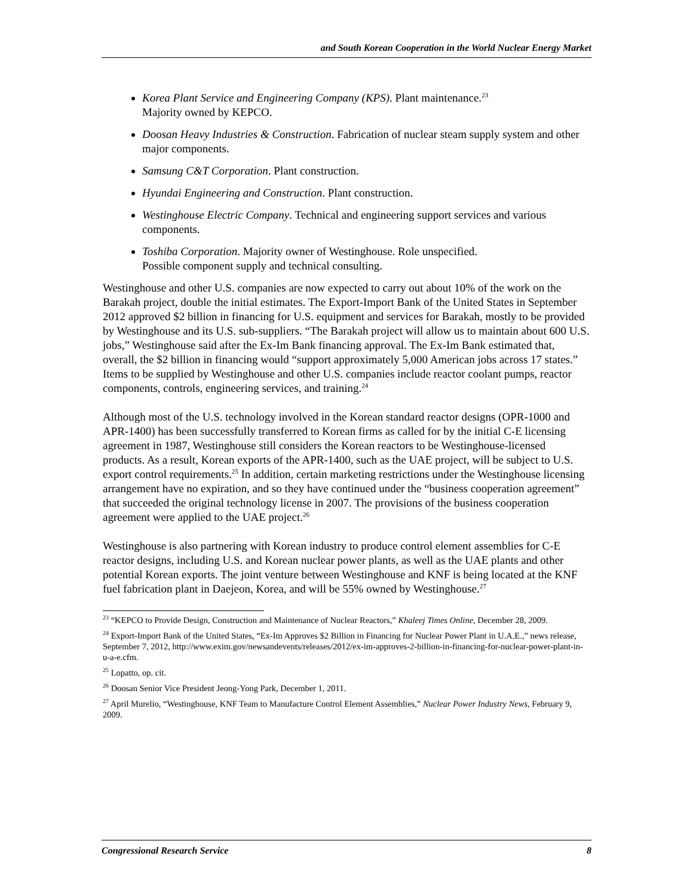and South Korean Cooperation in the World Nuclear Energy Market
Korea Plant Service and Engineering Company (KPS). Plant maintenance.<sup>23</sup>
Majority owned by KEPCO.
Doosan Heavy Industries & Construction. Fabrication of nuclear steam supply system and other major components.
Samsung C&T Corporation. Plant construction.
Hyundai Engineering and Construction. Plant construction.
Westinghouse Electric Company. Technical and engineering support services and various components.
Toshiba Corporation. Majority owner of Westinghouse. Role unspecified.
Possible component supply and technical consulting.
Westinghouse and other U.S. companies are now expected to carry out about 10% of the work on the Barakah project, double the initial estimates. The Export-Import Bank of the United States in September 2012 approved $2 billion in financing for U.S. equipment and services for Barakah, mostly to be provided by Westinghouse and its U.S. sub-suppliers. “The Barakah project will allow us to maintain about 600 U.S. jobs,” Westinghouse said after the Ex-Im Bank financing approval. The Ex-Im Bank estimated that, overall, the $2 billion in financing would “support approximately 5,000 American jobs across 17 states.” Items to be supplied by Westinghouse and other U.S. companies include reactor coolant pumps, reactor components, controls, engineering services, and training.<sup>24</sup>
Although most of the U.S. technology involved in the Korean standard reactor designs (OPR-1000 and APR-1400) has been successfully transferred to Korean firms as called for by the initial C-E licensing agreement in 1987, Westinghouse still considers the Korean reactors to be Westinghouse-licensed products. As a result, Korean exports of the APR-1400, such as the UAE project, will be subject to U.S. export control requirements.<sup>25</sup> In addition, certain marketing restrictions under the Westinghouse licensing arrangement have no expiration, and so they have continued under the “business cooperation agreement” that succeeded the original technology license in 2007. The provisions of the business cooperation agreement were applied to the UAE project.<sup>26</sup>
Westinghouse is also partnering with Korean industry to produce control element assemblies for C-E reactor designs, including U.S. and Korean nuclear power plants, as well as the UAE plants and other potential Korean exports. The joint venture between Westinghouse and KNF is being located at the KNF fuel fabrication plant in Daejeon, Korea, and will be 55% owned by Westinghouse.<sup>27</sup>
<sup>23</sup> “KEPCO to Provide Design, Construction and Maintenance of Nuclear Reactors,” Khaleej Times Online, December 28, 2009.
<sup>24</sup> Export-Import Bank of the United States, “Ex-Im Approves $2 Billion in Financing for Nuclear Power Plant in U.A.E.,” news release, September 7, 2012, http://www.exim.gov/newsandevents/releases/2012/ex-im-approves-2-billion-in-financing-for-nuclear-power-plant-in-u-a-e.cfm.
<sup>25</sup> Lopatto, op. cit.
<sup>26</sup> Doosan Senior Vice President Jeong-Yong Park, December 1, 2011.
<sup>27</sup> April Murelio, “Westinghouse, KNF Team to Manufacture Control Element Assemblies,” Nuclear Power Industry News, February 9, 2009.
Congressional Research Service 8